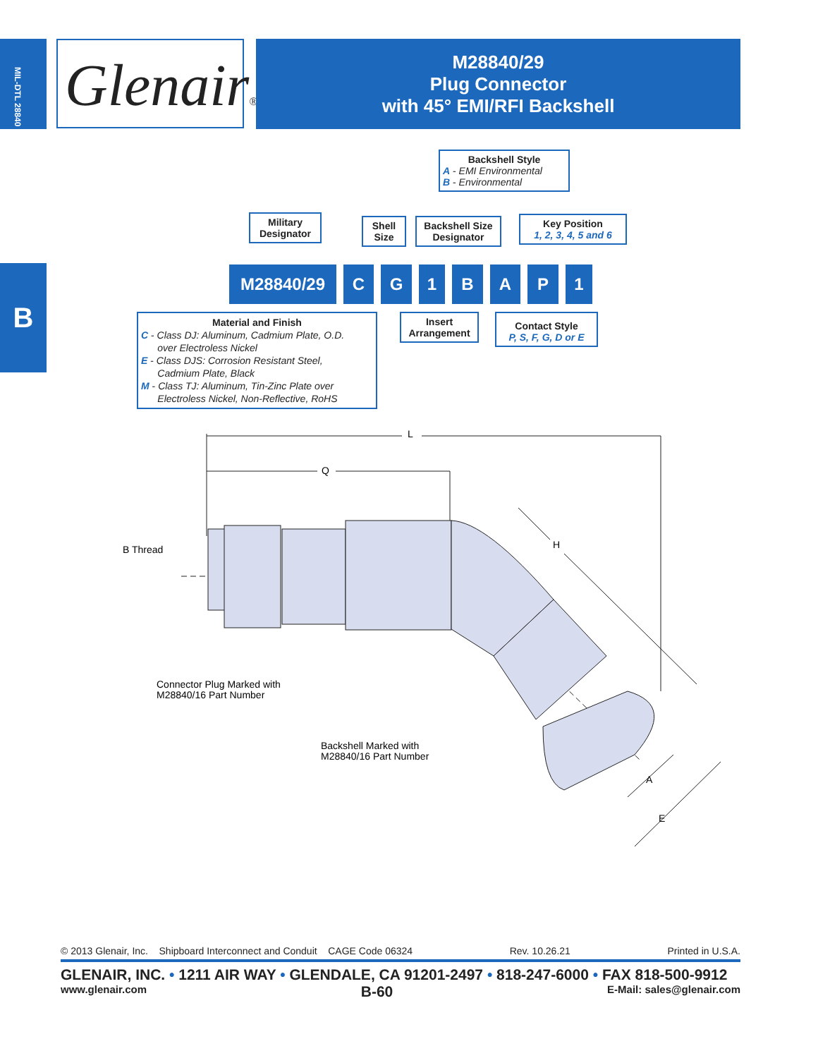MIL-DTL 28840
Glenair®
M28840/29
Plug Connector
with 45° EMI/RFI Backshell
B
Backshell Style
A - EMI Environmental
B - Environmental
Military Designator
Shell Size
Backshell Size Designator
Key Position
1, 2, 3, 4, 5 and 6
M28840/29 C G 1 B A P 1
Material and Finish
C - Class DJ: Aluminum, Cadmium Plate, O.D.
over Electroless Nickel
E - Class DJS: Corrosion Resistant Steel,
Cadmium Plate, Black
M - Class TJ: Aluminum, Tin-Zinc Plate over
Electroless Nickel, Non-Reflective, RoHS
Insert Arrangement
Contact Style
P, S, F, G, D or E
L
Q
H
A
E
B Thread
Connector Plug Marked with
M28840/16 Part Number
Backshell Marked with
M28840/16 Part Number
© 2013 Glenair, Inc. Shipboard Interconnect and Conduit CAGE Code 06324 Rev. 10.26.21 Printed in U.S.A.
GLENAIR, INC. • 1211 AIR WAY • GLENDALE, CA 91201-2497 • 818-247-6000 • FAX 818-500-9912
www.glenair.com B-60 E-Mail: sales@glenair.com